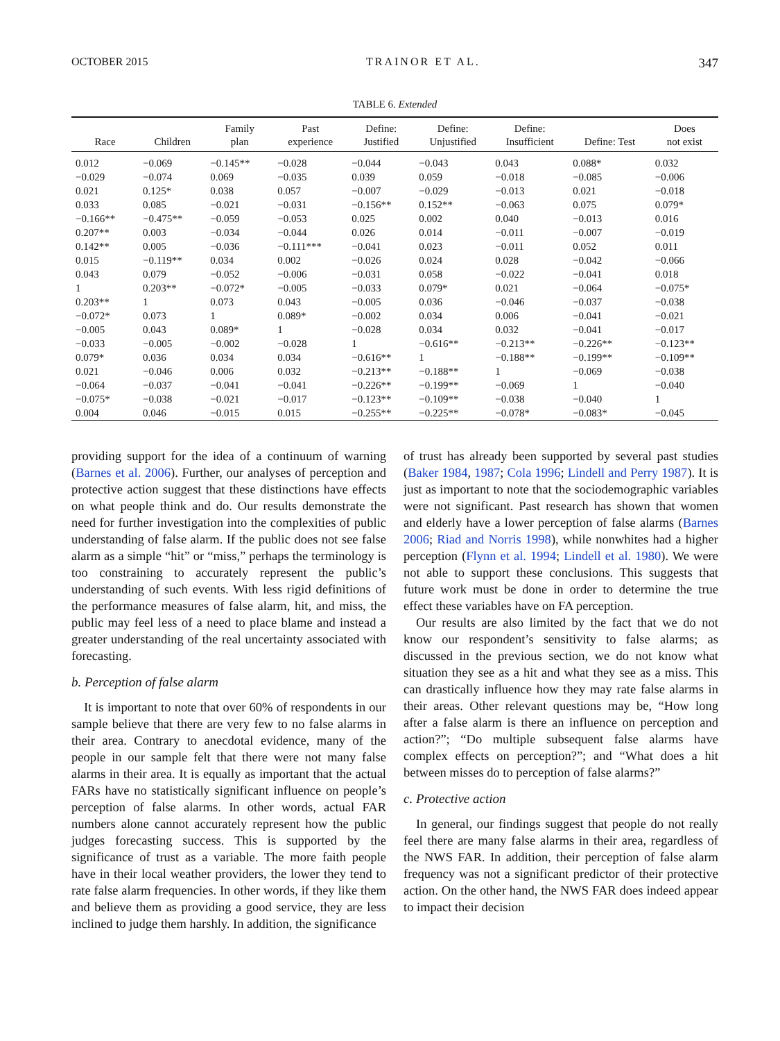OCTOBER 2015 TRAINOR ET AL. 347
TABLE 6. Extended
| Race | Children | Family plan | Past experience | Define: Justified | Define: Unjustified | Define: Insufficient | Define: Test | Does not exist |
| --- | --- | --- | --- | --- | --- | --- | --- | --- |
| 0.012 | −0.069 | −0.145** | −0.028 | −0.044 | −0.043 | 0.043 | 0.088* | 0.032 |
| −0.029 | −0.074 | 0.069 | −0.035 | 0.039 | 0.059 | −0.018 | −0.085 | −0.006 |
| 0.021 | 0.125* | 0.038 | 0.057 | −0.007 | −0.029 | −0.013 | 0.021 | −0.018 |
| 0.033 | 0.085 | −0.021 | −0.031 | −0.156** | 0.152** | −0.063 | 0.075 | 0.079* |
| −0.166** | −0.475** | −0.059 | −0.053 | 0.025 | 0.002 | 0.040 | −0.013 | 0.016 |
| 0.207** | 0.003 | −0.034 | −0.044 | 0.026 | 0.014 | −0.011 | −0.007 | −0.019 |
| 0.142** | 0.005 | −0.036 | −0.111*** | −0.041 | 0.023 | −0.011 | 0.052 | 0.011 |
| 0.015 | −0.119** | 0.034 | 0.002 | −0.026 | 0.024 | 0.028 | −0.042 | −0.066 |
| 0.043 | 0.079 | −0.052 | −0.006 | −0.031 | 0.058 | −0.022 | −0.041 | 0.018 |
| 1 | 0.203** | −0.072* | −0.005 | −0.033 | 0.079* | 0.021 | −0.064 | −0.075* |
| 0.203** | 1 | 0.073 | 0.043 | −0.005 | 0.036 | −0.046 | −0.037 | −0.038 |
| −0.072* | 0.073 | 1 | 0.089* | −0.002 | 0.034 | 0.006 | −0.041 | −0.021 |
| −0.005 | 0.043 | 0.089* | 1 | −0.028 | 0.034 | 0.032 | −0.041 | −0.017 |
| −0.033 | −0.005 | −0.002 | −0.028 | 1 | −0.616** | −0.213** | −0.226** | −0.123** |
| 0.079* | 0.036 | 0.034 | 0.034 | −0.616** | 1 | −0.188** | −0.199** | −0.109** |
| 0.021 | −0.046 | 0.006 | 0.032 | −0.213** | −0.188** | 1 | −0.069 | −0.038 |
| −0.064 | −0.037 | −0.041 | −0.041 | −0.226** | −0.199** | −0.069 | 1 | −0.040 |
| −0.075* | −0.038 | −0.021 | −0.017 | −0.123** | −0.109** | −0.038 | −0.040 | 1 |
| 0.004 | 0.046 | −0.015 | 0.015 | −0.255** | −0.225** | −0.078* | −0.083* | −0.045 |
providing support for the idea of a continuum of warning (Barnes et al. 2006). Further, our analyses of perception and protective action suggest that these distinctions have effects on what people think and do. Our results demonstrate the need for further investigation into the complexities of public understanding of false alarm. If the public does not see false alarm as a simple “hit” or “miss,” perhaps the terminology is too constraining to accurately represent the public’s understanding of such events. With less rigid definitions of the performance measures of false alarm, hit, and miss, the public may feel less of a need to place blame and instead a greater understanding of the real uncertainty associated with forecasting.
b. Perception of false alarm
It is important to note that over 60% of respondents in our sample believe that there are very few to no false alarms in their area. Contrary to anecdotal evidence, many of the people in our sample felt that there were not many false alarms in their area. It is equally as important that the actual FARs have no statistically significant influence on people’s perception of false alarms. In other words, actual FAR numbers alone cannot accurately represent how the public judges forecasting success. This is supported by the significance of trust as a variable. The more faith people have in their local weather providers, the lower they tend to rate false alarm frequencies. In other words, if they like them and believe them as providing a good service, they are less inclined to judge them harshly. In addition, the significance
of trust has already been supported by several past studies (Baker 1984, 1987; Cola 1996; Lindell and Perry 1987). It is just as important to note that the sociodemographic variables were not significant. Past research has shown that women and elderly have a lower perception of false alarms (Barnes 2006; Riad and Norris 1998), while nonwhites had a higher perception (Flynn et al. 1994; Lindell et al. 1980). We were not able to support these conclusions. This suggests that future work must be done in order to determine the true effect these variables have on FA perception.
Our results are also limited by the fact that we do not know our respondent’s sensitivity to false alarms; as discussed in the previous section, we do not know what situation they see as a hit and what they see as a miss. This can drastically influence how they may rate false alarms in their areas. Other relevant questions may be, “How long after a false alarm is there an influence on perception and action?”; “Do multiple subsequent false alarms have complex effects on perception?”; and “What does a hit between misses do to perception of false alarms?”
c. Protective action
In general, our findings suggest that people do not really feel there are many false alarms in their area, regardless of the NWS FAR. In addition, their perception of false alarm frequency was not a significant predictor of their protective action. On the other hand, the NWS FAR does indeed appear to impact their decision